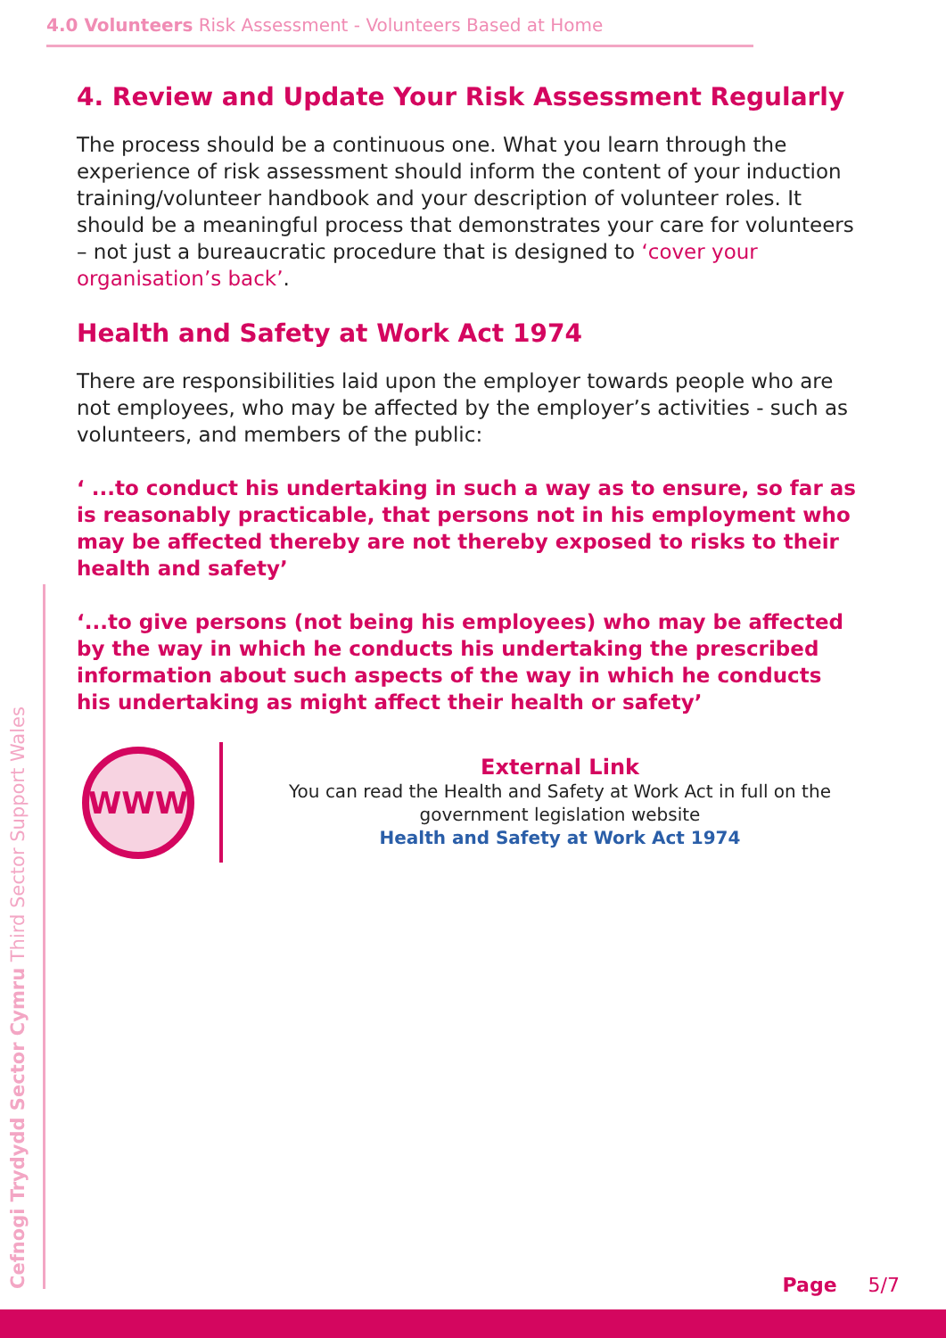4.0 Volunteers Risk Assessment - Volunteers Based at Home
4. Review and Update Your Risk Assessment Regularly
The process should be a continuous one. What you learn through the experience of risk assessment should inform the content of your induction training/volunteer handbook and your description of volunteer roles. It should be a meaningful process that demonstrates your care for volunteers – not just a bureaucratic procedure that is designed to ‘cover your organisation’s back’.
Health and Safety at Work Act 1974
There are responsibilities laid upon the employer towards people who are not employees, who may be affected by the employer’s activities - such as volunteers, and members of the public:
‘ ...to conduct his undertaking in such a way as to ensure, so far as is reasonably practicable, that persons not in his employment who may be affected thereby are not thereby exposed to risks to their health and safety’
‘...to give persons (not being his employees) who may be affected by the way in which he conducts his undertaking the prescribed information about such aspects of the way in which he conducts his undertaking as might affect their health or safety’
WWW
External Link
You can read the Health and Safety at Work Act in full on the government legislation website
Health and Safety at Work Act 1974
Cefnogi Trydydd Sector Cymru Third Sector Support Wales
Page 5/7